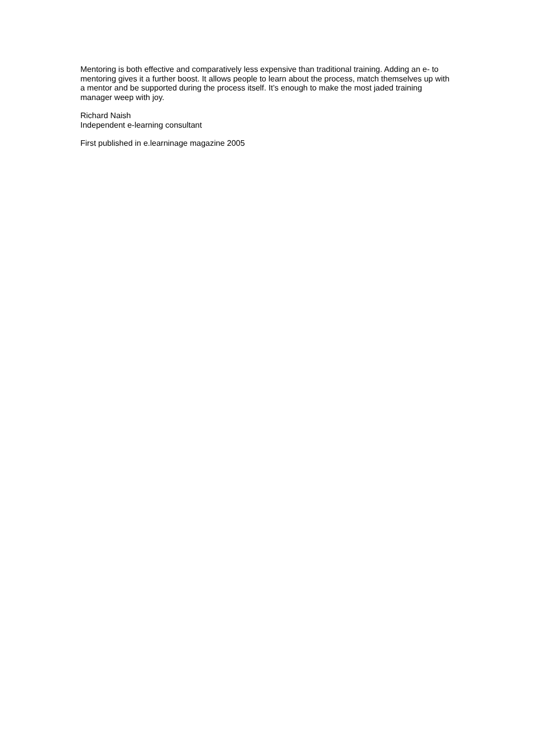Mentoring is both effective and comparatively less expensive than traditional training. Adding an e- to mentoring gives it a further boost. It allows people to learn about the process, match themselves up with a mentor and be supported during the process itself. It’s enough to make the most jaded training manager weep with joy.
Richard Naish
Independent e-learning consultant
First published in e.learninage magazine 2005